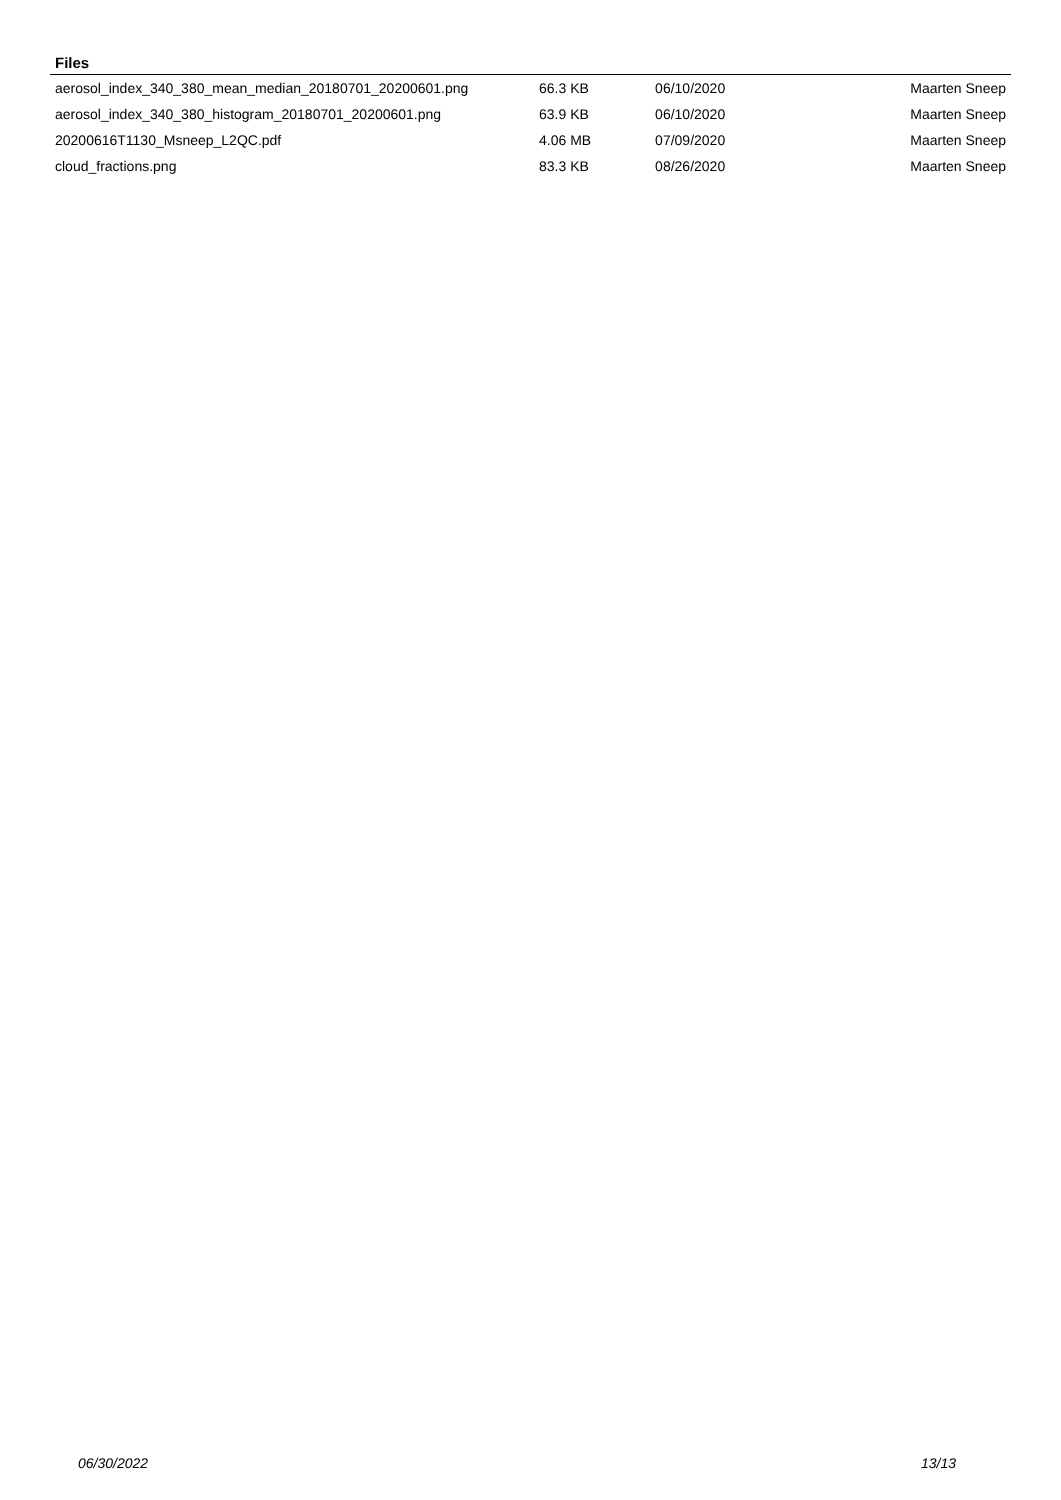Files
| aerosol_index_340_380_mean_median_20180701_20200601.png | 66.3 KB | 06/10/2020 | Maarten Sneep |
| aerosol_index_340_380_histogram_20180701_20200601.png | 63.9 KB | 06/10/2020 | Maarten Sneep |
| 20200616T1130_Msneep_L2QC.pdf | 4.06 MB | 07/09/2020 | Maarten Sneep |
| cloud_fractions.png | 83.3 KB | 08/26/2020 | Maarten Sneep |
06/30/2022 13/13